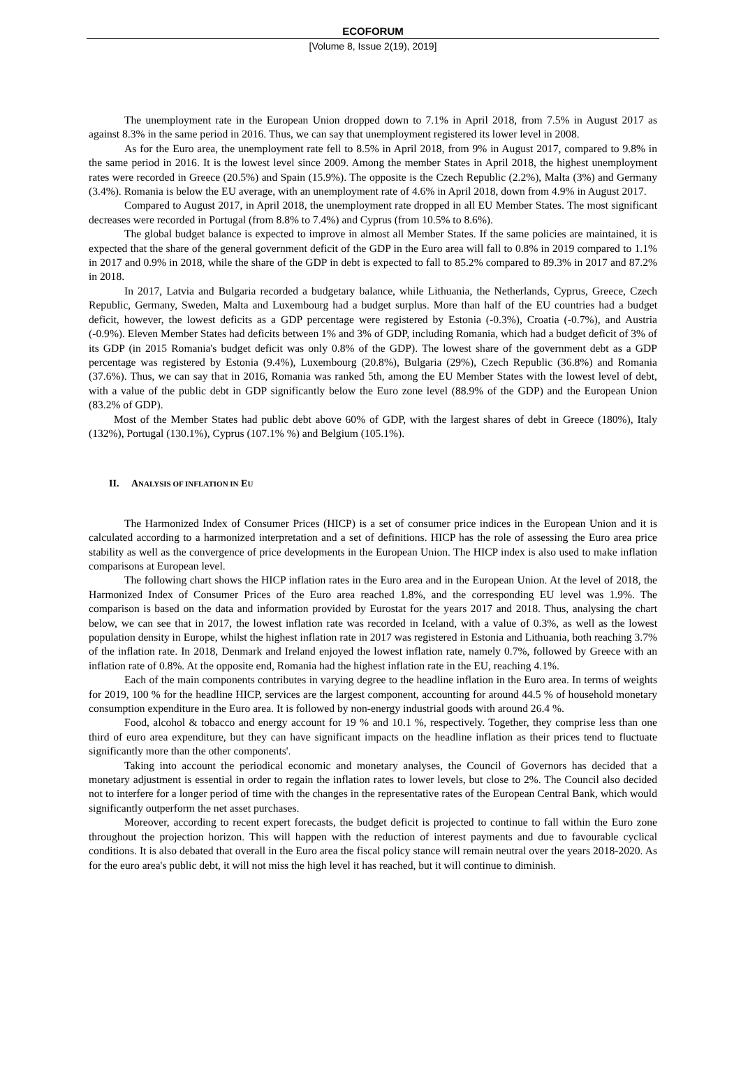ECOFORUM
[Volume 8, Issue 2(19), 2019]
The unemployment rate in the European Union dropped down to 7.1% in April 2018, from 7.5% in August 2017 as against 8.3% in the same period in 2016. Thus, we can say that unemployment registered its lower level in 2008.
As for the Euro area, the unemployment rate fell to 8.5% in April 2018, from 9% in August 2017, compared to 9.8% in the same period in 2016. It is the lowest level since 2009. Among the member States in April 2018, the highest unemployment rates were recorded in Greece (20.5%) and Spain (15.9%). The opposite is the Czech Republic (2.2%), Malta (3%) and Germany (3.4%). Romania is below the EU average, with an unemployment rate of 4.6% in April 2018, down from 4.9% in August 2017.
Compared to August 2017, in April 2018, the unemployment rate dropped in all EU Member States. The most significant decreases were recorded in Portugal (from 8.8% to 7.4%) and Cyprus (from 10.5% to 8.6%).
The global budget balance is expected to improve in almost all Member States. If the same policies are maintained, it is expected that the share of the general government deficit of the GDP in the Euro area will fall to 0.8% in 2019 compared to 1.1% in 2017 and 0.9% in 2018, while the share of the GDP in debt is expected to fall to 85.2% compared to 89.3% in 2017 and 87.2% in 2018.
In 2017, Latvia and Bulgaria recorded a budgetary balance, while Lithuania, the Netherlands, Cyprus, Greece, Czech Republic, Germany, Sweden, Malta and Luxembourg had a budget surplus. More than half of the EU countries had a budget deficit, however, the lowest deficits as a GDP percentage were registered by Estonia (-0.3%), Croatia (-0.7%), and Austria (-0.9%). Eleven Member States had deficits between 1% and 3% of GDP, including Romania, which had a budget deficit of 3% of its GDP (in 2015 Romania's budget deficit was only 0.8% of the GDP). The lowest share of the government debt as a GDP percentage was registered by Estonia (9.4%), Luxembourg (20.8%), Bulgaria (29%), Czech Republic (36.8%) and Romania (37.6%). Thus, we can say that in 2016, Romania was ranked 5th, among the EU Member States with the lowest level of debt, with a value of the public debt in GDP significantly below the Euro zone level (88.9% of the GDP) and the European Union (83.2% of GDP).
Most of the Member States had public debt above 60% of GDP, with the largest shares of debt in Greece (180%), Italy (132%), Portugal (130.1%), Cyprus (107.1% %) and Belgium (105.1%).
II. ANALYSIS OF INFLATION IN EU
The Harmonized Index of Consumer Prices (HICP) is a set of consumer price indices in the European Union and it is calculated according to a harmonized interpretation and a set of definitions. HICP has the role of assessing the Euro area price stability as well as the convergence of price developments in the European Union. The HICP index is also used to make inflation comparisons at European level.
The following chart shows the HICP inflation rates in the Euro area and in the European Union. At the level of 2018, the Harmonized Index of Consumer Prices of the Euro area reached 1.8%, and the corresponding EU level was 1.9%. The comparison is based on the data and information provided by Eurostat for the years 2017 and 2018. Thus, analysing the chart below, we can see that in 2017, the lowest inflation rate was recorded in Iceland, with a value of 0.3%, as well as the lowest population density in Europe, whilst the highest inflation rate in 2017 was registered in Estonia and Lithuania, both reaching 3.7% of the inflation rate. In 2018, Denmark and Ireland enjoyed the lowest inflation rate, namely 0.7%, followed by Greece with an inflation rate of 0.8%. At the opposite end, Romania had the highest inflation rate in the EU, reaching 4.1%.
Each of the main components contributes in varying degree to the headline inflation in the Euro area. In terms of weights for 2019, 100 % for the headline HICP, services are the largest component, accounting for around 44.5 % of household monetary consumption expenditure in the Euro area. It is followed by non-energy industrial goods with around 26.4 %.
Food, alcohol & tobacco and energy account for 19 % and 10.1 %, respectively. Together, they comprise less than one third of euro area expenditure, but they can have significant impacts on the headline inflation as their prices tend to fluctuate significantly more than the other components'.
Taking into account the periodical economic and monetary analyses, the Council of Governors has decided that a monetary adjustment is essential in order to regain the inflation rates to lower levels, but close to 2%. The Council also decided not to interfere for a longer period of time with the changes in the representative rates of the European Central Bank, which would significantly outperform the net asset purchases.
Moreover, according to recent expert forecasts, the budget deficit is projected to continue to fall within the Euro zone throughout the projection horizon. This will happen with the reduction of interest payments and due to favourable cyclical conditions. It is also debated that overall in the Euro area the fiscal policy stance will remain neutral over the years 2018-2020. As for the euro area's public debt, it will not miss the high level it has reached, but it will continue to diminish.